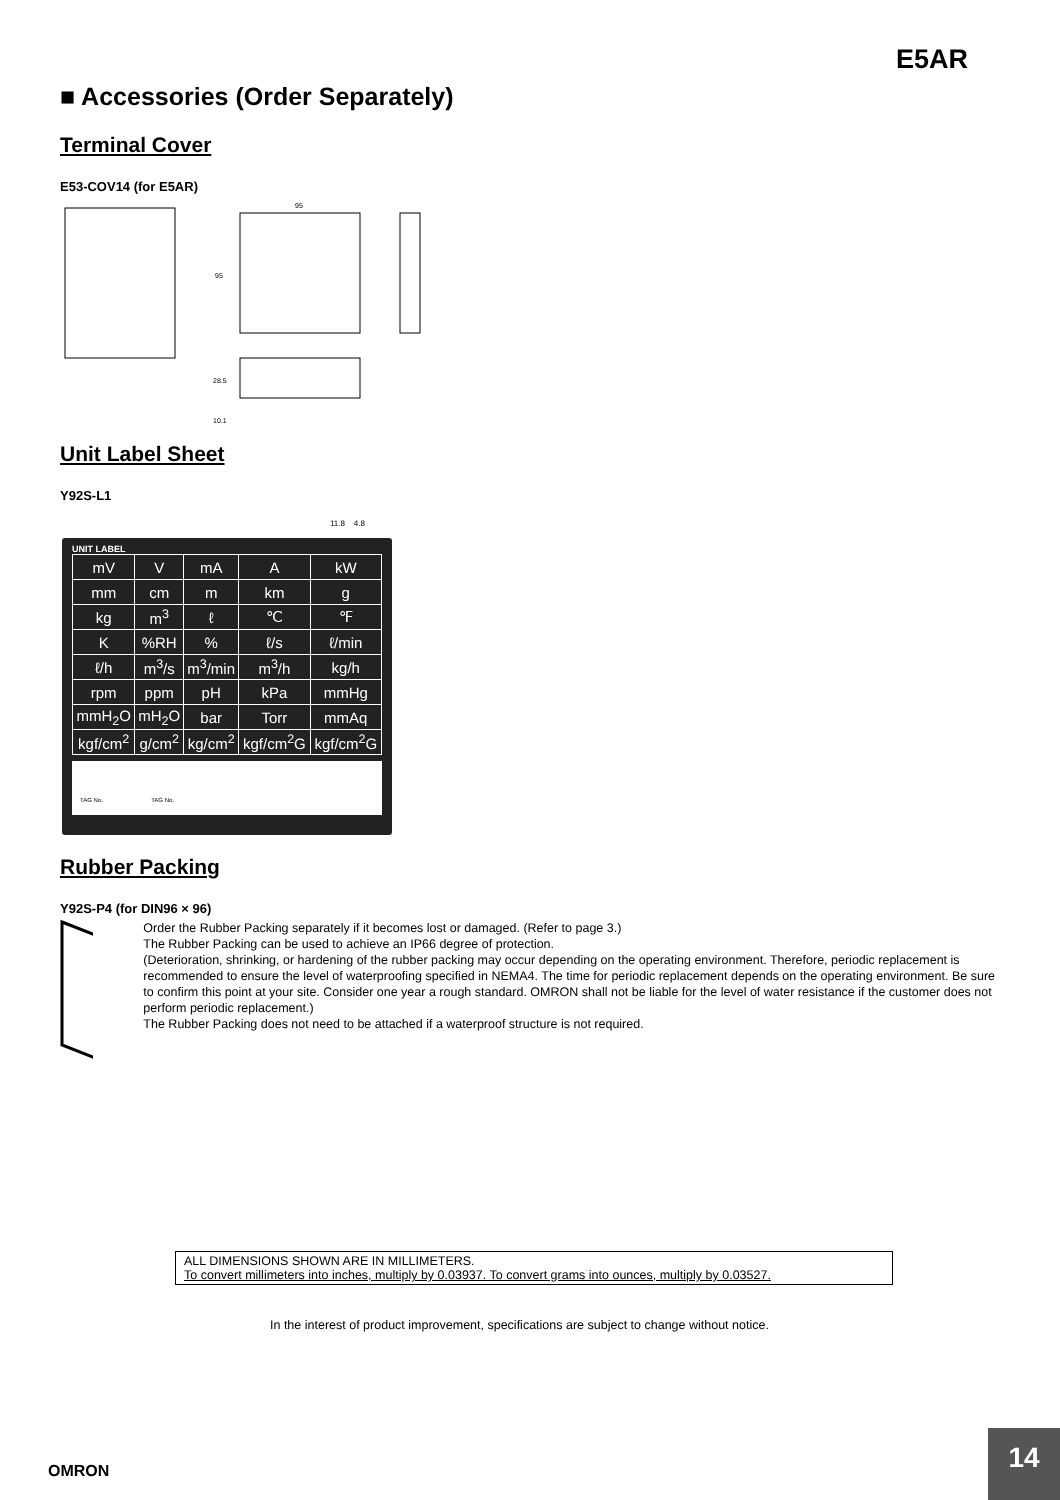E5AR
■ Accessories (Order Separately)
Terminal Cover
E53-COV14 (for E5AR)
95
95
28.5
10.1
Unit Label Sheet
Y92S-L1
11.8 4.8
UNIT LABEL
| mV | V | mA | A | kW |
| mm | cm | m | km | g |
| kg | m<sup>3</sup> | ℓ | ℃ | ℉ |
| K | %RH | % | ℓ/s | ℓ/min |
| ℓ/h | m<sup>3</sup>/s | m<sup>3</sup>/min | m<sup>3</sup>/h | kg/h |
| rpm | ppm | pH | kPa | mmHg |
| mmH<sub>2</sub>O | mH<sub>2</sub>O | bar | Torr | mmAq |
| kgf/cm<sup>2</sup> | g/cm<sup>2</sup> | kg/cm<sup>2</sup> | kgf/cm<sup>2</sup>G | kgf/cm<sup>2</sup>G |
TAG No. TAG No.
Rubber Packing
Y92S-P4 (for DIN96 × 96)
Order the Rubber Packing separately if it becomes lost or damaged. (Refer to page 3.)
The Rubber Packing can be used to achieve an IP66 degree of protection.
(Deterioration, shrinking, or hardening of the rubber packing may occur depending on the operating environment. Therefore, periodic replacement is recommended to ensure the level of waterproofing specified in NEMA4. The time for periodic replacement depends on the operating environment. Be sure to confirm this point at your site. Consider one year a rough standard. OMRON shall not be liable for the level of water resistance if the customer does not perform periodic replacement.)
The Rubber Packing does not need to be attached if a waterproof structure is not required.
ALL DIMENSIONS SHOWN ARE IN MILLIMETERS.
To convert millimeters into inches, multiply by 0.03937. To convert grams into ounces, multiply by 0.03527.
In the interest of product improvement, specifications are subject to change without notice.
OMRON
14